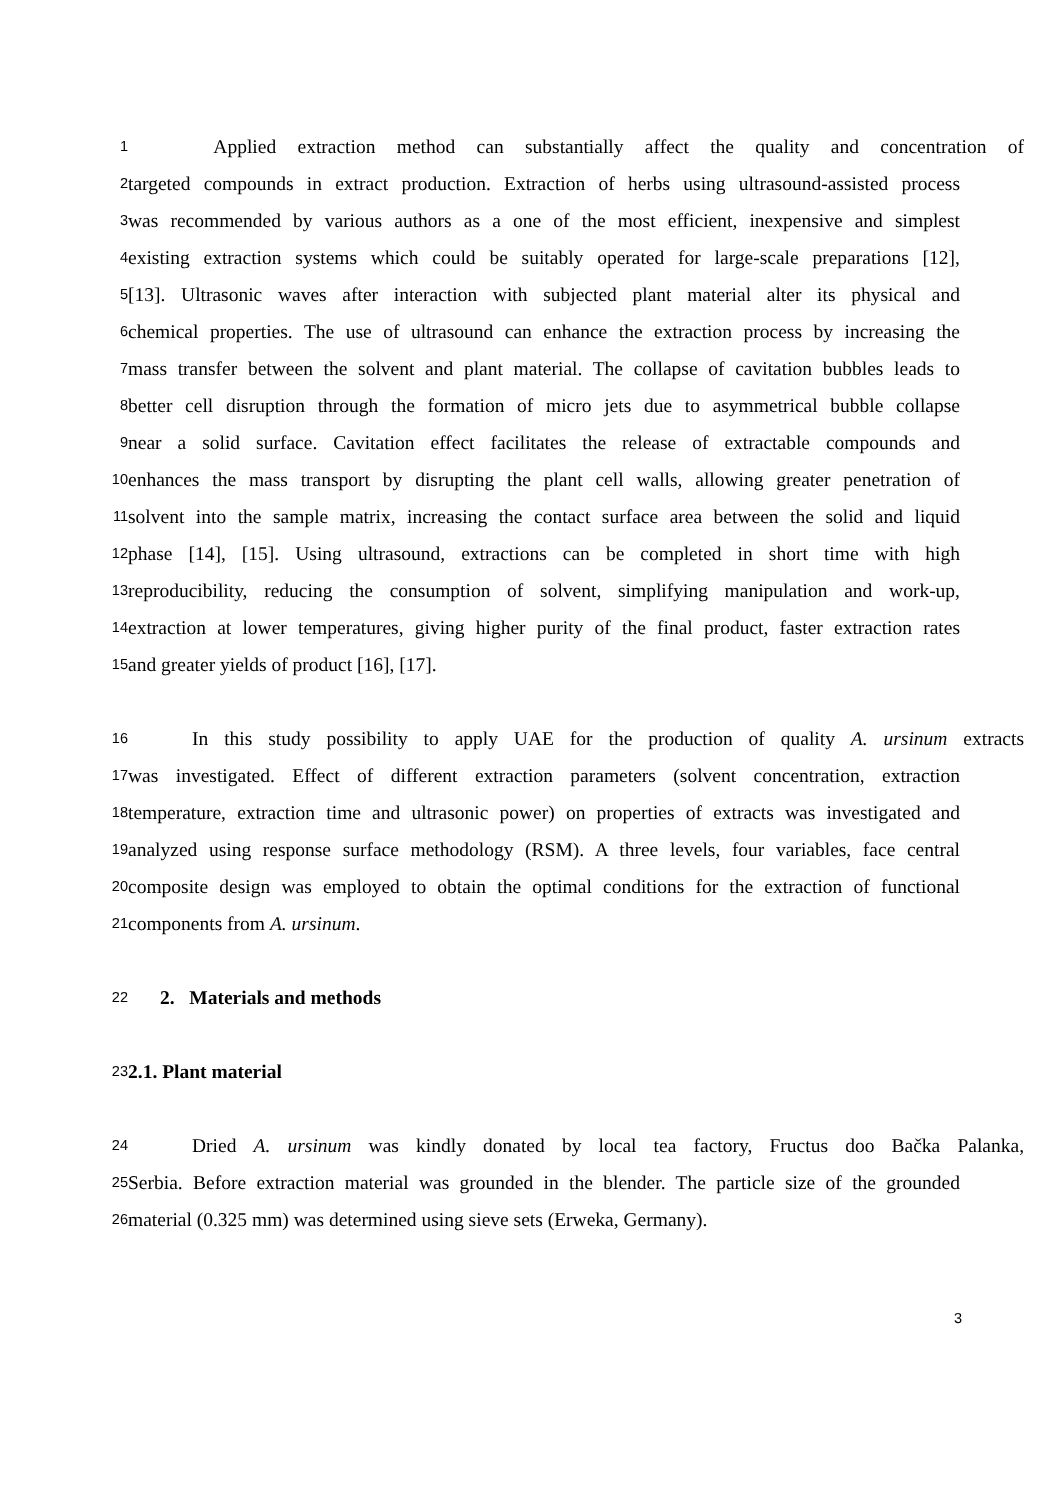1
Applied extraction method can substantially affect the quality and concentration of
2
targeted compounds in extract production. Extraction of herbs using ultrasound-assisted process
3
was recommended by various authors as a one of the most efficient, inexpensive and simplest
4
existing extraction systems which could be suitably operated for large-scale preparations [12],
5
[13]. Ultrasonic waves after interaction with subjected plant material alter its physical and
6
chemical properties. The use of ultrasound can enhance the extraction process by increasing the
7
mass transfer between the solvent and plant material. The collapse of cavitation bubbles leads to
8
better cell disruption through the formation of micro jets due to asymmetrical bubble collapse
9
near a solid surface. Cavitation effect facilitates the release of extractable compounds and
10
enhances the mass transport by disrupting the plant cell walls, allowing greater penetration of
11
solvent into the sample matrix, increasing the contact surface area between the solid and liquid
12
phase [14], [15]. Using ultrasound, extractions can be completed in short time with high
13
reproducibility, reducing the consumption of solvent, simplifying manipulation and work-up,
14
extraction at lower temperatures, giving higher purity of the final product, faster extraction rates
15
and greater yields of product [16], [17].
16
In this study possibility to apply UAE for the production of quality A. ursinum extracts
17
was investigated. Effect of different extraction parameters (solvent concentration, extraction
18
temperature, extraction time and ultrasonic power) on properties of extracts was investigated and
19
analyzed using response surface methodology (RSM). A three levels, four variables, face central
20
composite design was employed to obtain the optimal conditions for the extraction of functional
21
components from A. ursinum.
22
2. Materials and methods
23
2.1. Plant material
24
Dried A. ursinum was kindly donated by local tea factory, Fructus doo Bačka Palanka,
25
Serbia. Before extraction material was grounded in the blender. The particle size of the grounded
26
material (0.325 mm) was determined using sieve sets (Erweka, Germany).
3